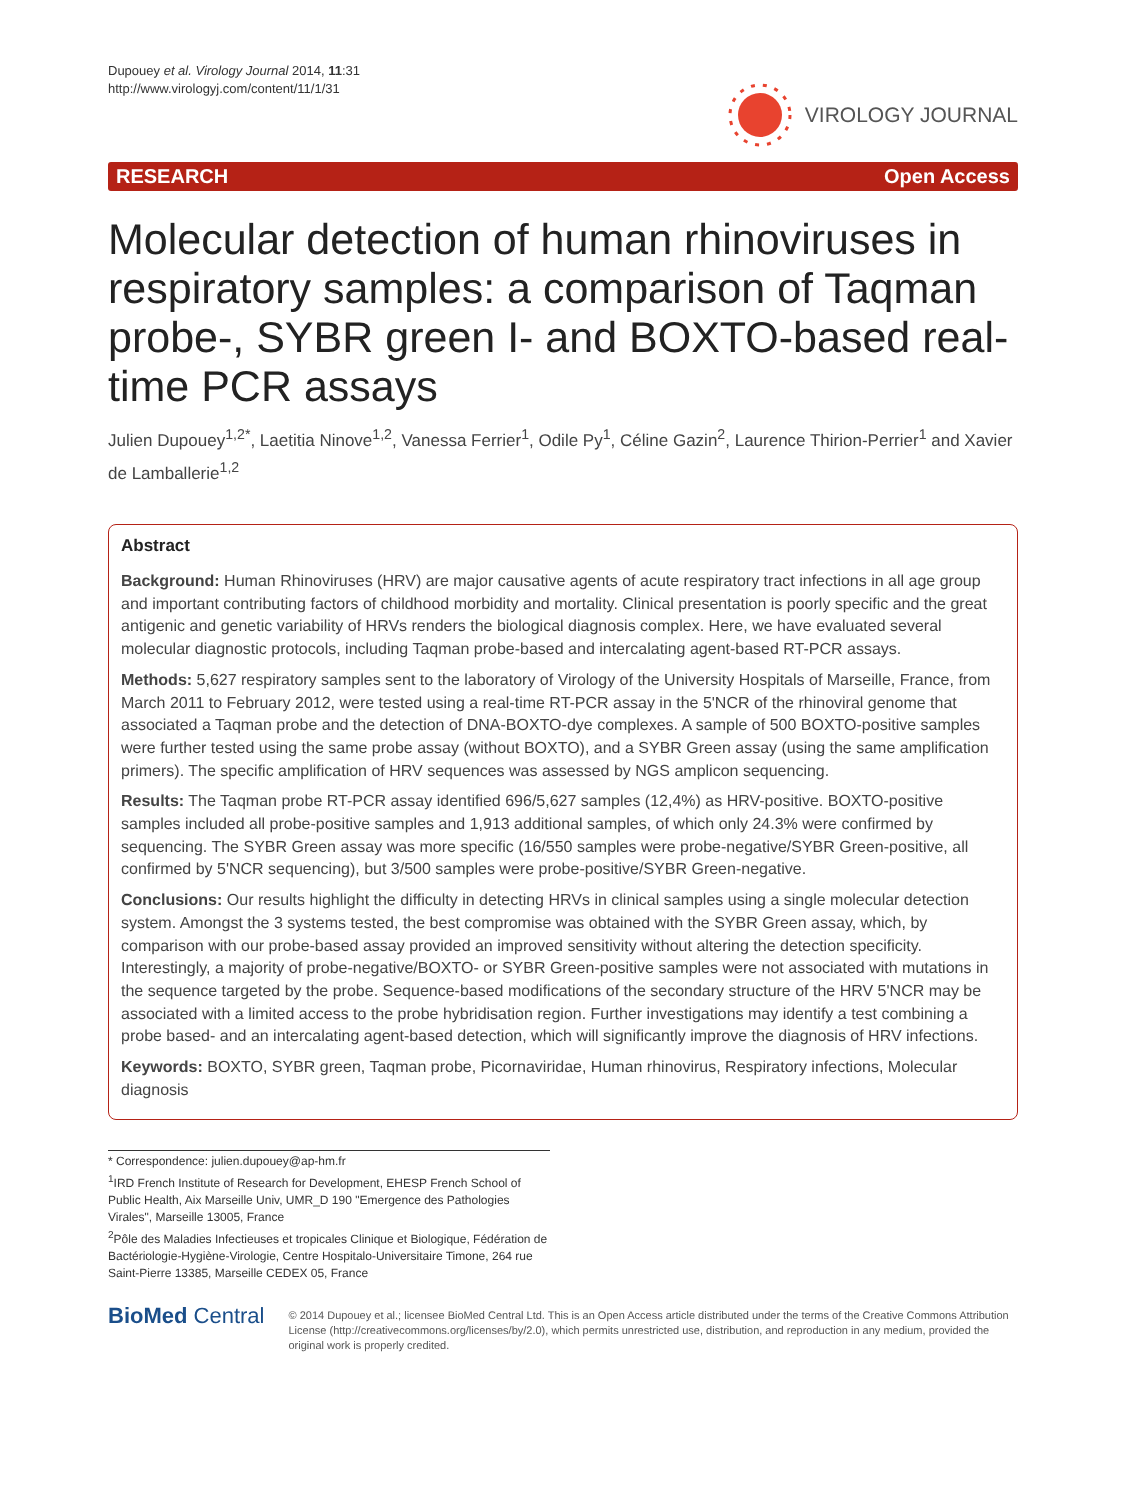Dupouey et al. Virology Journal 2014, 11:31
http://www.virologyj.com/content/11/1/31
VIROLOGY JOURNAL
RESEARCH Open Access
Molecular detection of human rhinoviruses in respiratory samples: a comparison of Taqman probe-, SYBR green I- and BOXTO-based real-time PCR assays
Julien Dupouey<sup>1,2*</sup>, Laetitia Ninove<sup>1,2</sup>, Vanessa Ferrier<sup>1</sup>, Odile Py<sup>1</sup>, Céline Gazin<sup>2</sup>, Laurence Thirion-Perrier<sup>1</sup> and Xavier de Lamballerie<sup>1,2</sup>
Abstract
Background: Human Rhinoviruses (HRV) are major causative agents of acute respiratory tract infections in all age group and important contributing factors of childhood morbidity and mortality. Clinical presentation is poorly specific and the great antigenic and genetic variability of HRVs renders the biological diagnosis complex. Here, we have evaluated several molecular diagnostic protocols, including Taqman probe-based and intercalating agent-based RT-PCR assays.
Methods: 5,627 respiratory samples sent to the laboratory of Virology of the University Hospitals of Marseille, France, from March 2011 to February 2012, were tested using a real-time RT-PCR assay in the 5'NCR of the rhinoviral genome that associated a Taqman probe and the detection of DNA-BOXTO-dye complexes. A sample of 500 BOXTO-positive samples were further tested using the same probe assay (without BOXTO), and a SYBR Green assay (using the same amplification primers). The specific amplification of HRV sequences was assessed by NGS amplicon sequencing.
Results: The Taqman probe RT-PCR assay identified 696/5,627 samples (12,4%) as HRV-positive. BOXTO-positive samples included all probe-positive samples and 1,913 additional samples, of which only 24.3% were confirmed by sequencing. The SYBR Green assay was more specific (16/550 samples were probe-negative/SYBR Green-positive, all confirmed by 5'NCR sequencing), but 3/500 samples were probe-positive/SYBR Green-negative.
Conclusions: Our results highlight the difficulty in detecting HRVs in clinical samples using a single molecular detection system. Amongst the 3 systems tested, the best compromise was obtained with the SYBR Green assay, which, by comparison with our probe-based assay provided an improved sensitivity without altering the detection specificity. Interestingly, a majority of probe-negative/BOXTO- or SYBR Green-positive samples were not associated with mutations in the sequence targeted by the probe. Sequence-based modifications of the secondary structure of the HRV 5'NCR may be associated with a limited access to the probe hybridisation region. Further investigations may identify a test combining a probe based- and an intercalating agent-based detection, which will significantly improve the diagnosis of HRV infections.
Keywords: BOXTO, SYBR green, Taqman probe, Picornaviridae, Human rhinovirus, Respiratory infections, Molecular diagnosis
* Correspondence: julien.dupouey@ap-hm.fr
<sup>1</sup> IRD French Institute of Research for Development, EHESP French School of Public Health, Aix Marseille Univ, UMR_D 190 "Emergence des Pathologies Virales", Marseille 13005, France
<sup>2</sup> Pôle des Maladies Infectieuses et tropicales Clinique et Biologique, Fédération de Bactériologie-Hygiène-Virologie, Centre Hospitalo-Universitaire Timone, 264 rue Saint-Pierre 13385, Marseille CEDEX 05, France
BioMed Central
© 2014 Dupouey et al.; licensee BioMed Central Ltd. This is an Open Access article distributed under the terms of the Creative Commons Attribution License (http://creativecommons.org/licenses/by/2.0), which permits unrestricted use, distribution, and reproduction in any medium, provided the original work is properly credited.